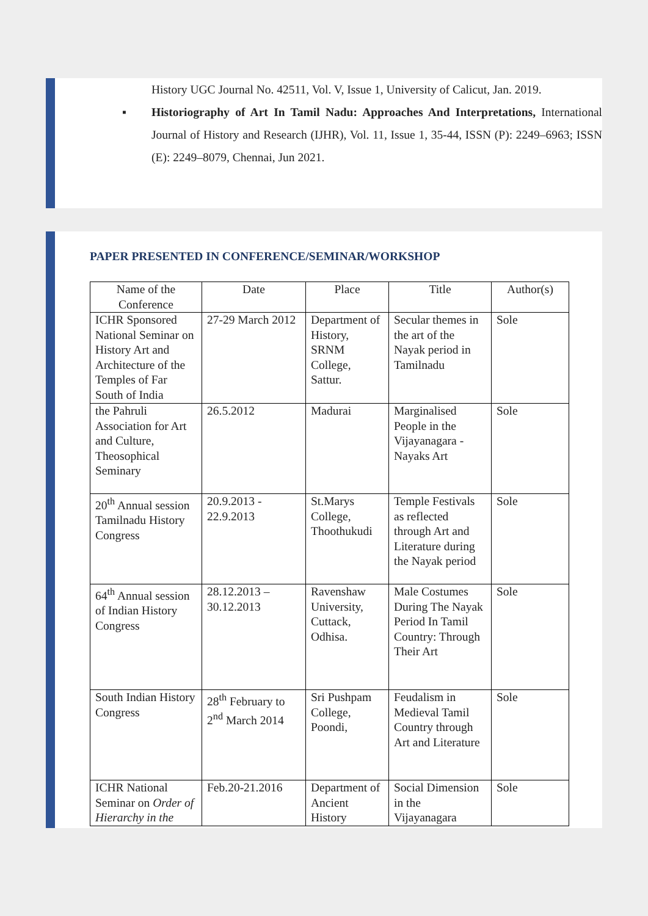History UGC Journal No. 42511, Vol. V, Issue 1, University of Calicut, Jan. 2019.
▪ Historiography of Art In Tamil Nadu: Approaches And Interpretations, International Journal of History and Research (IJHR), Vol. 11, Issue 1, 35-44, ISSN (P): 2249–6963; ISSN (E): 2249–8079, Chennai, Jun 2021.
PAPER PRESENTED IN CONFERENCE/SEMINAR/WORKSHOP
| Name of the Conference | Date | Place | Title | Author(s) |
| ICHR Sponsored National Seminar on History Art and Architecture of the Temples of Far South of India | 27-29 March 2012 | Department of History, SRNM College, Sattur. | Secular themes in the art of the Nayak period in Tamilnadu | Sole |
| the Pahruli Association for Art and Culture, Theosophical Seminary | 26.5.2012 | Madurai | Marginalised People in the Vijayanagara - Nayaks Art | Sole |
| 20<sup>th</sup> Annual session Tamilnadu History Congress | 20.9.2013 - 22.9.2013 | St.Marys College, Thoothukudi | Temple Festivals as reflected through Art and Literature during the Nayak period | Sole |
| 64<sup>th</sup> Annual session of Indian History Congress | 28.12.2013 – 30.12.2013 | Ravenshaw University, Cuttack, Odhisa. | Male Costumes During The Nayak Period In Tamil Country: Through Their Art | Sole |
| South Indian History Congress | 28<sup>th</sup> February to 2<sup>nd</sup> March 2014 | Sri Pushpam College, Poondi, | Feudalism in Medieval Tamil Country through Art and Literature | Sole |
| ICHR National Seminar on Order of Hierarchy in the | Feb.20-21.2016 | Department of Ancient History | Social Dimension in the Vijayanagara | Sole |